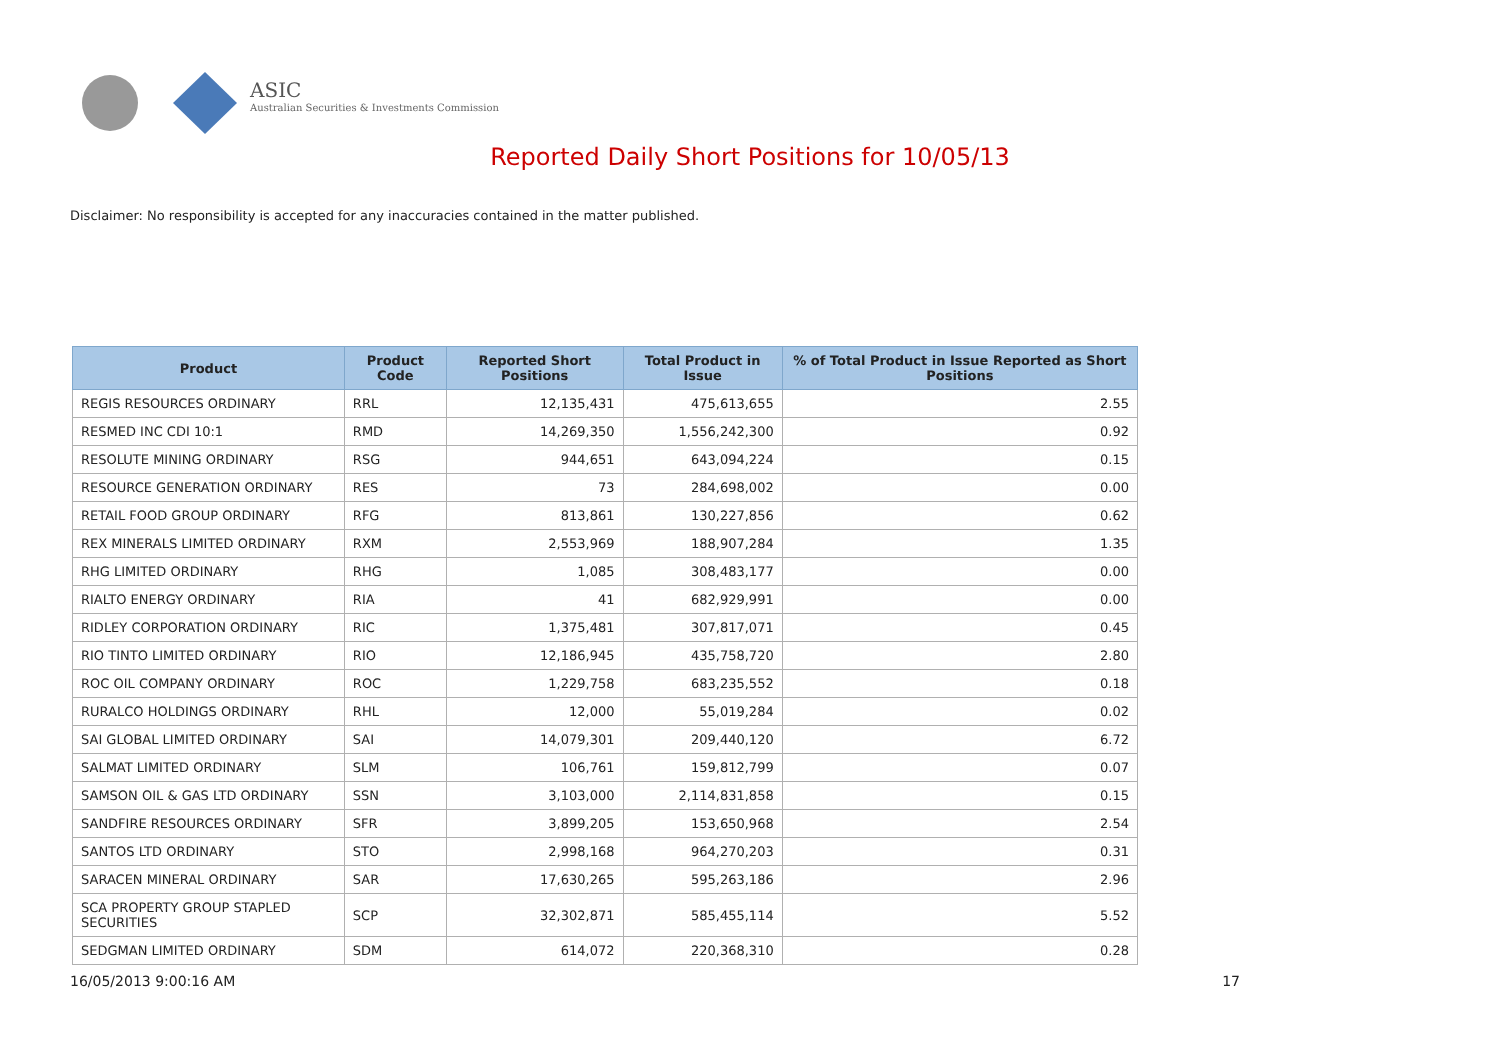ASIC
Australian Securities & Investments Commission
Reported Daily Short Positions for 10/05/13
Disclaimer: No responsibility is accepted for any inaccuracies contained in the matter published.
| Product | Product Code | Reported Short Positions | Total Product in Issue | % of Total Product in Issue Reported as Short Positions |
| --- | --- | --- | --- | --- |
| REGIS RESOURCES ORDINARY | RRL | 12,135,431 | 475,613,655 | 2.55 |
| RESMED INC CDI 10:1 | RMD | 14,269,350 | 1,556,242,300 | 0.92 |
| RESOLUTE MINING ORDINARY | RSG | 944,651 | 643,094,224 | 0.15 |
| RESOURCE GENERATION ORDINARY | RES | 73 | 284,698,002 | 0.00 |
| RETAIL FOOD GROUP ORDINARY | RFG | 813,861 | 130,227,856 | 0.62 |
| REX MINERALS LIMITED ORDINARY | RXM | 2,553,969 | 188,907,284 | 1.35 |
| RHG LIMITED ORDINARY | RHG | 1,085 | 308,483,177 | 0.00 |
| RIALTO ENERGY ORDINARY | RIA | 41 | 682,929,991 | 0.00 |
| RIDLEY CORPORATION ORDINARY | RIC | 1,375,481 | 307,817,071 | 0.45 |
| RIO TINTO LIMITED ORDINARY | RIO | 12,186,945 | 435,758,720 | 2.80 |
| ROC OIL COMPANY ORDINARY | ROC | 1,229,758 | 683,235,552 | 0.18 |
| RURALCO HOLDINGS ORDINARY | RHL | 12,000 | 55,019,284 | 0.02 |
| SAI GLOBAL LIMITED ORDINARY | SAI | 14,079,301 | 209,440,120 | 6.72 |
| SALMAT LIMITED ORDINARY | SLM | 106,761 | 159,812,799 | 0.07 |
| SAMSON OIL & GAS LTD ORDINARY | SSN | 3,103,000 | 2,114,831,858 | 0.15 |
| SANDFIRE RESOURCES ORDINARY | SFR | 3,899,205 | 153,650,968 | 2.54 |
| SANTOS LTD ORDINARY | STO | 2,998,168 | 964,270,203 | 0.31 |
| SARACEN MINERAL ORDINARY | SAR | 17,630,265 | 595,263,186 | 2.96 |
| SCA PROPERTY GROUP STAPLED SECURITIES | SCP | 32,302,871 | 585,455,114 | 5.52 |
| SEDGMAN LIMITED ORDINARY | SDM | 614,072 | 220,368,310 | 0.28 |
16/05/2013 9:00:16 AM 17